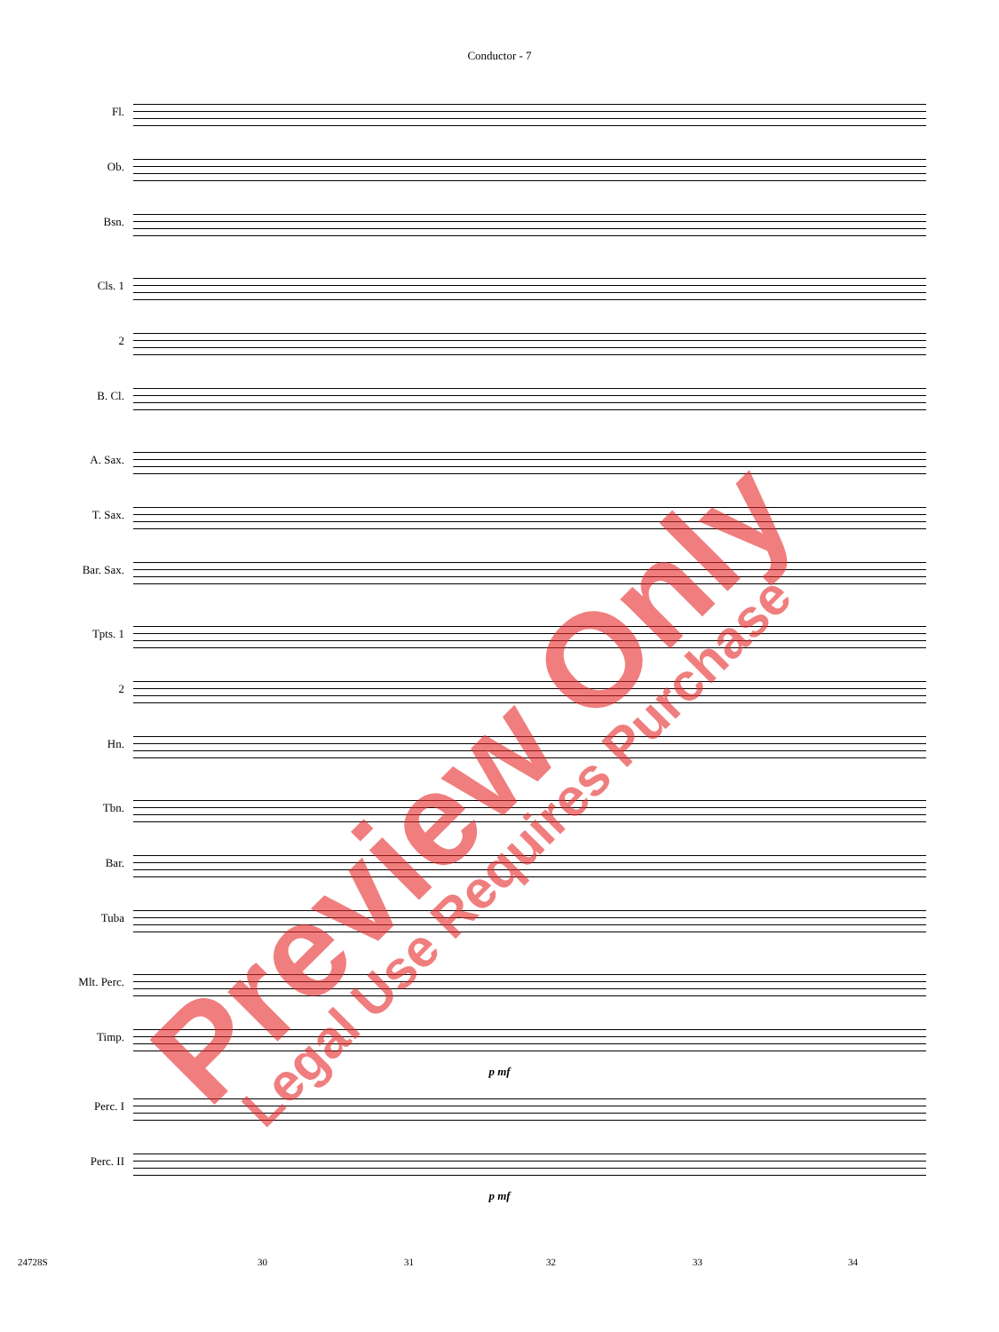Conductor - 7
Fl.
Ob.
Bsn.
Cls. 1
2
B. Cl.
A. Sax.
T. Sax.
Bar. Sax.
Tpts. 1
2
Hn.
Tbn.
Bar.
Tuba
Mlt. Perc.
Timp.
p mf
Perc. I
Perc. II
p mf
Preview Only Legal Use Requires Purchase
24728S 30 31 32 33 34